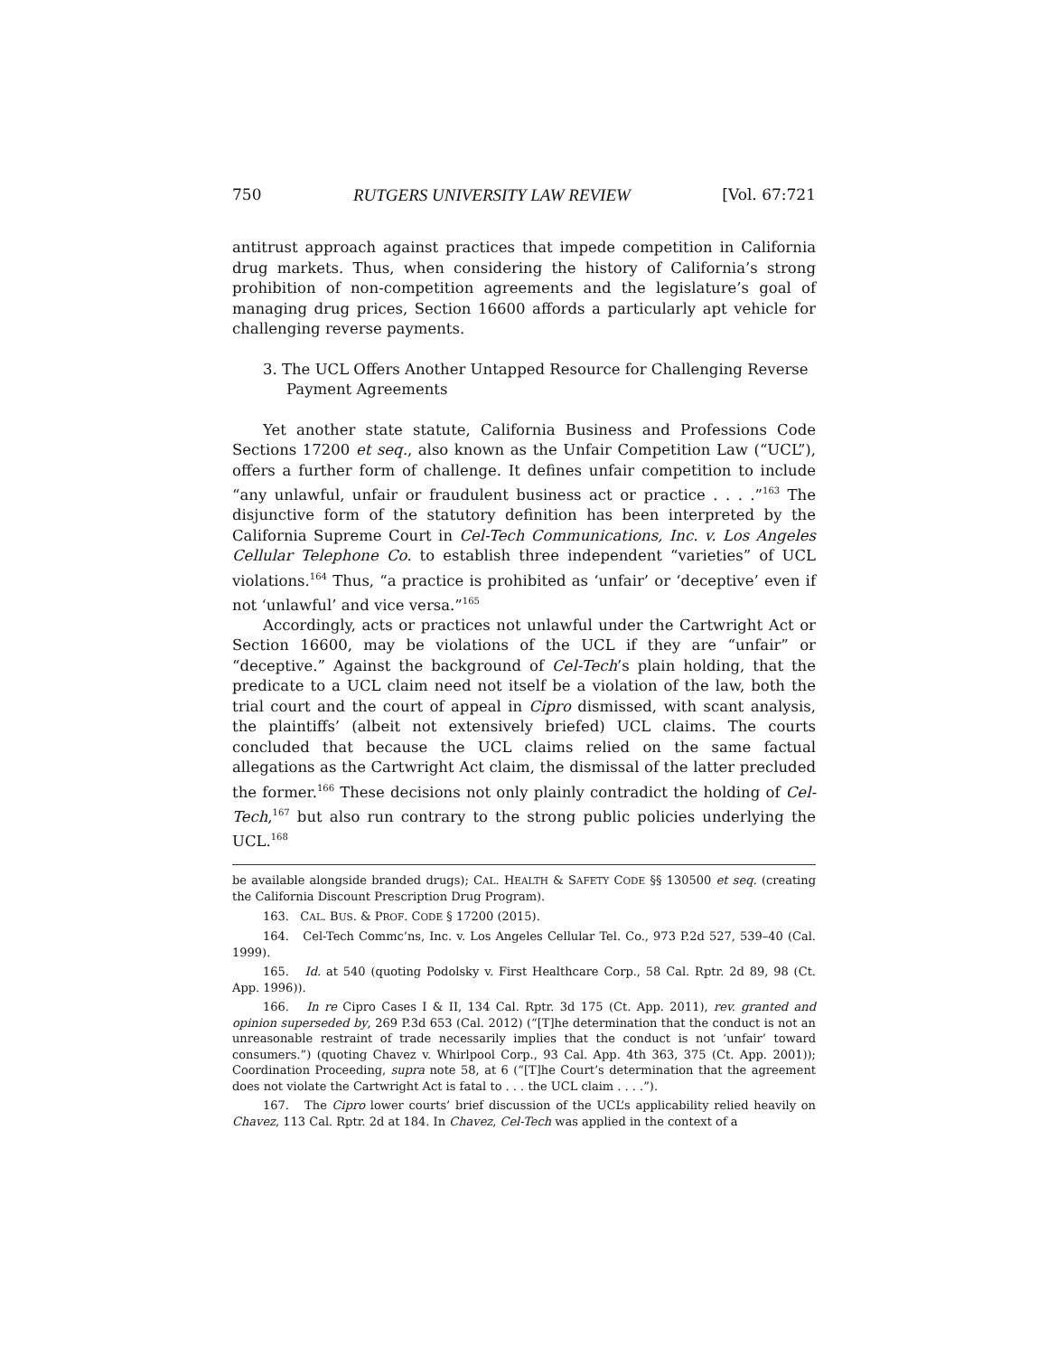750 RUTGERS UNIVERSITY LAW REVIEW [Vol. 67:721
antitrust approach against practices that impede competition in California drug markets. Thus, when considering the history of California’s strong prohibition of non-competition agreements and the legislature’s goal of managing drug prices, Section 16600 affords a particularly apt vehicle for challenging reverse payments.
3. The UCL Offers Another Untapped Resource for Challenging Reverse Payment Agreements
Yet another state statute, California Business and Professions Code Sections 17200 et seq., also known as the Unfair Competition Law (“UCL”), offers a further form of challenge. It defines unfair competition to include “any unlawful, unfair or fraudulent business act or practice . . . .”<sup>163</sup> The disjunctive form of the statutory definition has been interpreted by the California Supreme Court in Cel-Tech Communications, Inc. v. Los Angeles Cellular Telephone Co. to establish three independent “varieties” of UCL violations.<sup>164</sup> Thus, “a practice is prohibited as ‘unfair’ or ‘deceptive’ even if not ‘unlawful’ and vice versa.”<sup>165</sup>
Accordingly, acts or practices not unlawful under the Cartwright Act or Section 16600, may be violations of the UCL if they are “unfair” or “deceptive.” Against the background of Cel-Tech’s plain holding, that the predicate to a UCL claim need not itself be a violation of the law, both the trial court and the court of appeal in Cipro dismissed, with scant analysis, the plaintiffs’ (albeit not extensively briefed) UCL claims. The courts concluded that because the UCL claims relied on the same factual allegations as the Cartwright Act claim, the dismissal of the latter precluded the former.<sup>166</sup> These decisions not only plainly contradict the holding of Cel-Tech,<sup>167</sup> but also run contrary to the strong public policies underlying the UCL.<sup>168</sup>
be available alongside branded drugs); CAL. HEALTH & SAFETY CODE §§ 130500 et seq. (creating the California Discount Prescription Drug Program).
163. CAL. BUS. & PROF. CODE § 17200 (2015).
164. Cel-Tech Commc’ns, Inc. v. Los Angeles Cellular Tel. Co., 973 P.2d 527, 539–40 (Cal. 1999).
165. Id. at 540 (quoting Podolsky v. First Healthcare Corp., 58 Cal. Rptr. 2d 89, 98 (Ct. App. 1996)).
166. In re Cipro Cases I & II, 134 Cal. Rptr. 3d 175 (Ct. App. 2011), rev. granted and opinion superseded by, 269 P.3d 653 (Cal. 2012) (“[T]he determination that the conduct is not an unreasonable restraint of trade necessarily implies that the conduct is not ‘unfair’ toward consumers.”) (quoting Chavez v. Whirlpool Corp., 93 Cal. App. 4th 363, 375 (Ct. App. 2001)); Coordination Proceeding, supra note 58, at 6 (“[T]he Court’s determination that the agreement does not violate the Cartwright Act is fatal to . . . the UCL claim . . . .”).
167. The Cipro lower courts’ brief discussion of the UCL’s applicability relied heavily on Chavez, 113 Cal. Rptr. 2d at 184. In Chavez, Cel-Tech was applied in the context of a